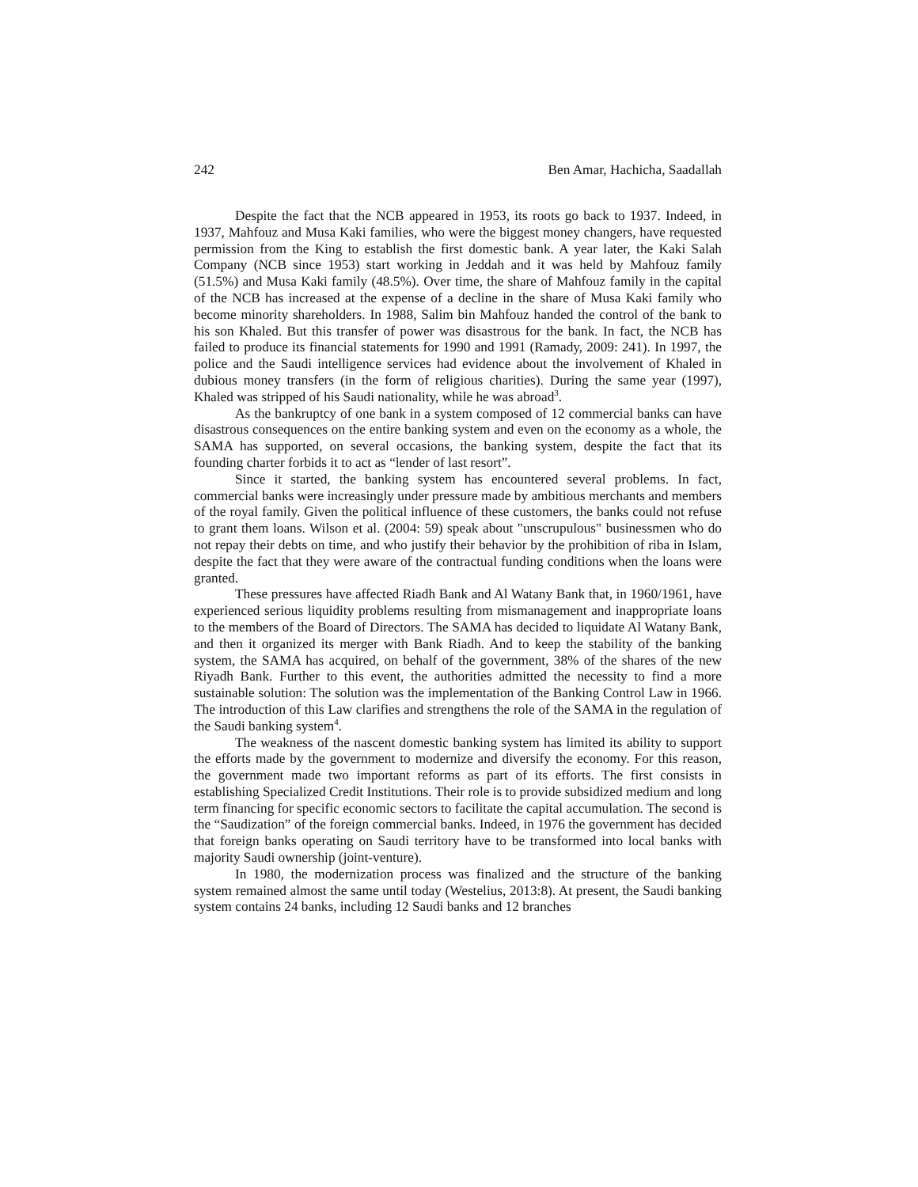242 Ben Amar, Hachicha, Saadallah
Despite the fact that the NCB appeared in 1953, its roots go back to 1937. Indeed, in 1937, Mahfouz and Musa Kaki families, who were the biggest money changers, have requested permission from the King to establish the first domestic bank. A year later, the Kaki Salah Company (NCB since 1953) start working in Jeddah and it was held by Mahfouz family (51.5%) and Musa Kaki family (48.5%). Over time, the share of Mahfouz family in the capital of the NCB has increased at the expense of a decline in the share of Musa Kaki family who become minority shareholders. In 1988, Salim bin Mahfouz handed the control of the bank to his son Khaled. But this transfer of power was disastrous for the bank. In fact, the NCB has failed to produce its financial statements for 1990 and 1991 (Ramady, 2009: 241). In 1997, the police and the Saudi intelligence services had evidence about the involvement of Khaled in dubious money transfers (in the form of religious charities). During the same year (1997), Khaled was stripped of his Saudi nationality, while he was abroad<sup>3</sup>.
As the bankruptcy of one bank in a system composed of 12 commercial banks can have disastrous consequences on the entire banking system and even on the economy as a whole, the SAMA has supported, on several occasions, the banking system, despite the fact that its founding charter forbids it to act as “lender of last resort”.
Since it started, the banking system has encountered several problems. In fact, commercial banks were increasingly under pressure made by ambitious merchants and members of the royal family. Given the political influence of these customers, the banks could not refuse to grant them loans. Wilson et al. (2004: 59) speak about "unscrupulous" businessmen who do not repay their debts on time, and who justify their behavior by the prohibition of riba in Islam, despite the fact that they were aware of the contractual funding conditions when the loans were granted.
These pressures have affected Riadh Bank and Al Watany Bank that, in 1960/1961, have experienced serious liquidity problems resulting from mismanagement and inappropriate loans to the members of the Board of Directors. The SAMA has decided to liquidate Al Watany Bank, and then it organized its merger with Bank Riadh. And to keep the stability of the banking system, the SAMA has acquired, on behalf of the government, 38% of the shares of the new Riyadh Bank. Further to this event, the authorities admitted the necessity to find a more sustainable solution: The solution was the implementation of the Banking Control Law in 1966. The introduction of this Law clarifies and strengthens the role of the SAMA in the regulation of the Saudi banking system<sup>4</sup>.
The weakness of the nascent domestic banking system has limited its ability to support the efforts made by the government to modernize and diversify the economy. For this reason, the government made two important reforms as part of its efforts. The first consists in establishing Specialized Credit Institutions. Their role is to provide subsidized medium and long term financing for specific economic sectors to facilitate the capital accumulation. The second is the “Saudization” of the foreign commercial banks. Indeed, in 1976 the government has decided that foreign banks operating on Saudi territory have to be transformed into local banks with majority Saudi ownership (joint-venture).
In 1980, the modernization process was finalized and the structure of the banking system remained almost the same until today (Westelius, 2013:8). At present, the Saudi banking system contains 24 banks, including 12 Saudi banks and 12 branches